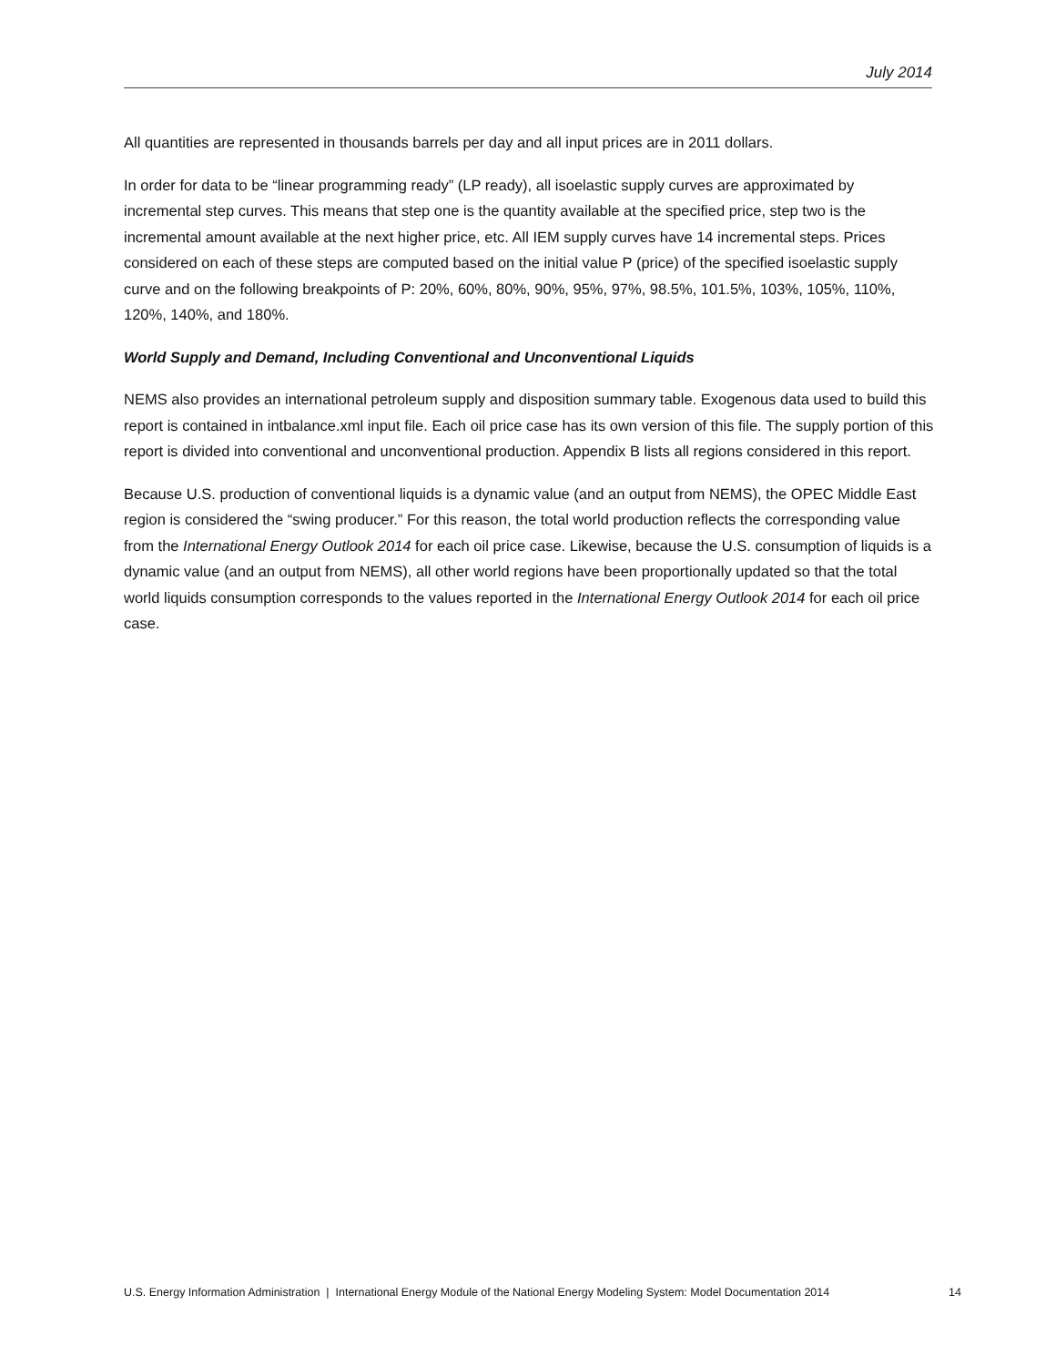July 2014
All quantities are represented in thousands barrels per day and all input prices are in 2011 dollars.
In order for data to be “linear programming ready” (LP ready), all isoelastic supply curves are approximated by incremental step curves. This means that step one is the quantity available at the specified price, step two is the incremental amount available at the next higher price, etc. All IEM supply curves have 14 incremental steps. Prices considered on each of these steps are computed based on the initial value P (price) of the specified isoelastic supply curve and on the following breakpoints of P: 20%, 60%, 80%, 90%, 95%, 97%, 98.5%, 101.5%, 103%, 105%, 110%, 120%, 140%, and 180%.
World Supply and Demand, Including Conventional and Unconventional Liquids
NEMS also provides an international petroleum supply and disposition summary table. Exogenous data used to build this report is contained in intbalance.xml input file. Each oil price case has its own version of this file. The supply portion of this report is divided into conventional and unconventional production. Appendix B lists all regions considered in this report.
Because U.S. production of conventional liquids is a dynamic value (and an output from NEMS), the OPEC Middle East region is considered the “swing producer.” For this reason, the total world production reflects the corresponding value from the International Energy Outlook 2014 for each oil price case. Likewise, because the U.S. consumption of liquids is a dynamic value (and an output from NEMS), all other world regions have been proportionally updated so that the total world liquids consumption corresponds to the values reported in the International Energy Outlook 2014 for each oil price case.
U.S. Energy Information Administration | International Energy Module of the National Energy Modeling System: Model Documentation 2014 14